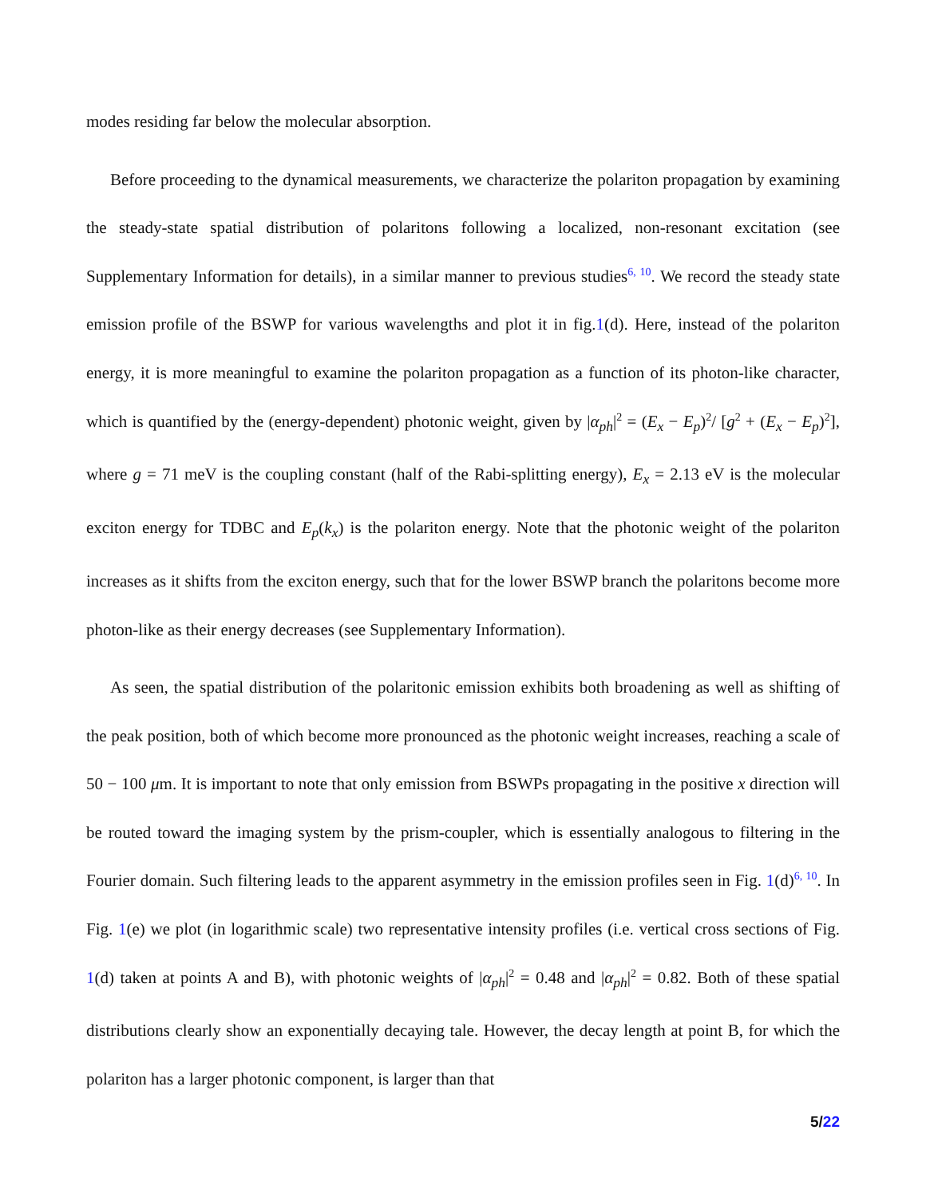modes residing far below the molecular absorption.
Before proceeding to the dynamical measurements, we characterize the polariton propagation by examining the steady-state spatial distribution of polaritons following a localized, non-resonant excitation (see Supplementary Information for details), in a similar manner to previous studies<sup>6, 10</sup>. We record the steady state emission profile of the BSWP for various wavelengths and plot it in fig.1(d). Here, instead of the polariton energy, it is more meaningful to examine the polariton propagation as a function of its photon-like character, which is quantified by the (energy-dependent) photonic weight, given by |α<sub>ph</sub>|<sup>2</sup> = (E<sub>x</sub> − E<sub>p</sub>)<sup>2</sup>/ [g<sup>2</sup> + (E<sub>x</sub> − E<sub>p</sub>)<sup>2</sup>], where g = 71 meV is the coupling constant (half of the Rabi-splitting energy), E<sub>x</sub> = 2.13 eV is the molecular exciton energy for TDBC and E<sub>p</sub>(k<sub>x</sub>) is the polariton energy. Note that the photonic weight of the polariton increases as it shifts from the exciton energy, such that for the lower BSWP branch the polaritons become more photon-like as their energy decreases (see Supplementary Information).
As seen, the spatial distribution of the polaritonic emission exhibits both broadening as well as shifting of the peak position, both of which become more pronounced as the photonic weight increases, reaching a scale of 50 − 100 μm. It is important to note that only emission from BSWPs propagating in the positive x direction will be routed toward the imaging system by the prism-coupler, which is essentially analogous to filtering in the Fourier domain. Such filtering leads to the apparent asymmetry in the emission profiles seen in Fig. 1(d)<sup>6, 10</sup>. In Fig. 1(e) we plot (in logarithmic scale) two representative intensity profiles (i.e. vertical cross sections of Fig. 1(d) taken at points A and B), with photonic weights of |α<sub>ph</sub>|<sup>2</sup> = 0.48 and |α<sub>ph</sub>|<sup>2</sup> = 0.82. Both of these spatial distributions clearly show an exponentially decaying tale. However, the decay length at point B, for which the polariton has a larger photonic component, is larger than that
5/22